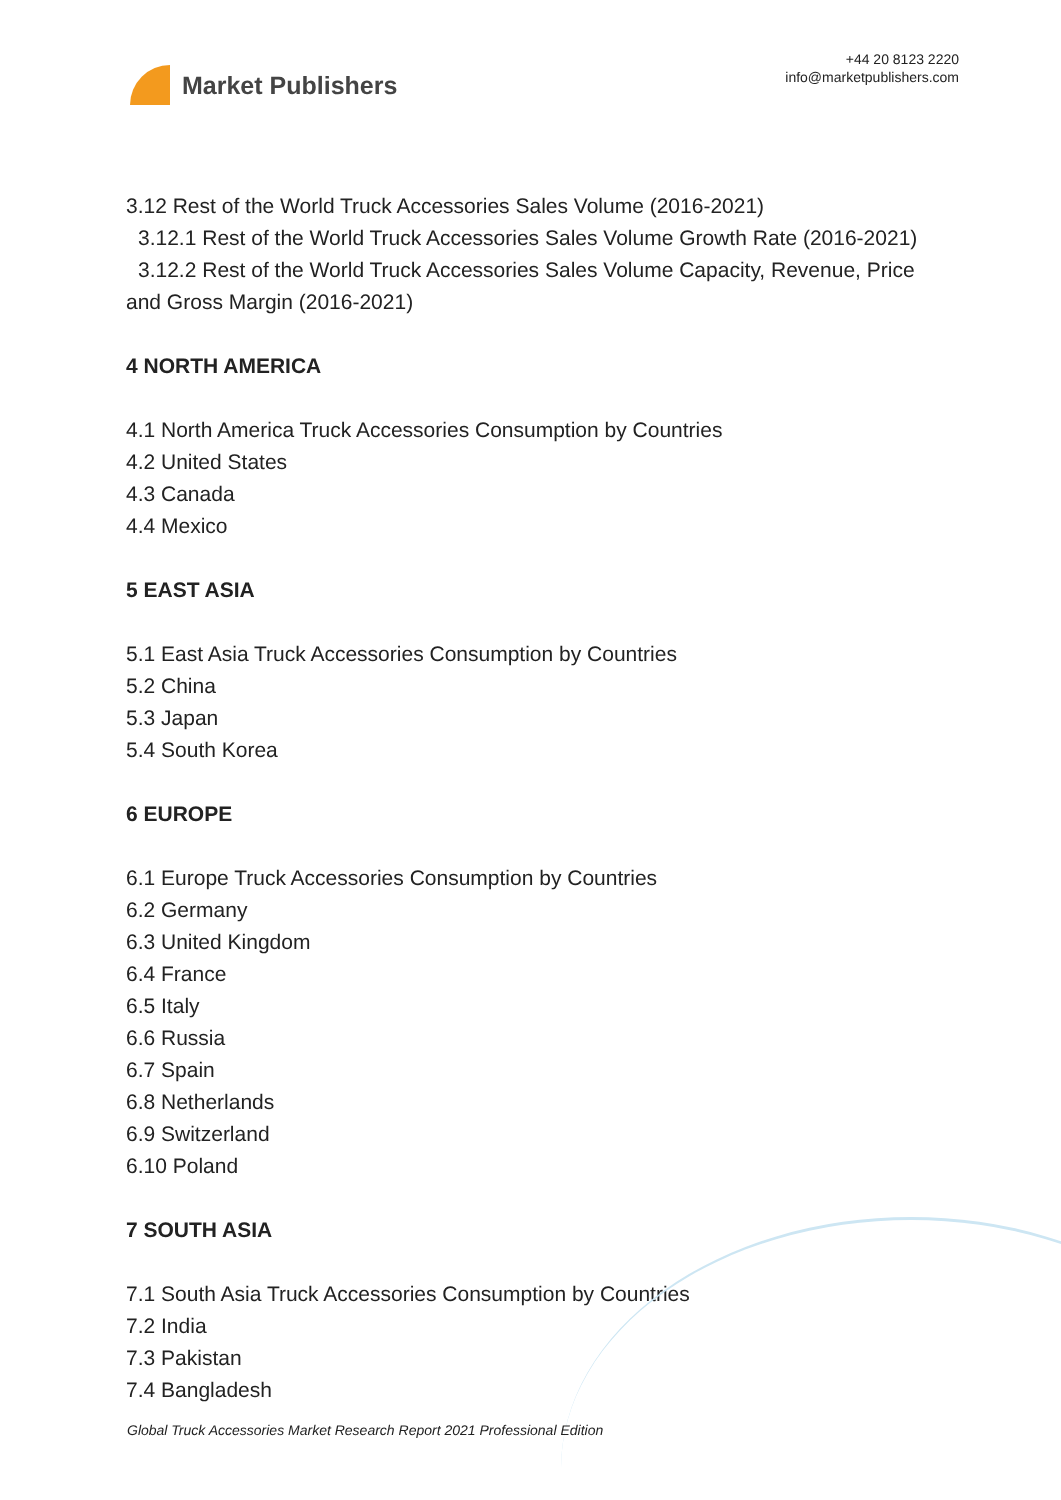Market Publishers
+44 20 8123 2220
info@marketpublishers.com
3.12 Rest of the World Truck Accessories Sales Volume (2016-2021)
3.12.1 Rest of the World Truck Accessories Sales Volume Growth Rate (2016-2021)
3.12.2 Rest of the World Truck Accessories Sales Volume Capacity, Revenue, Price and Gross Margin (2016-2021)
4 NORTH AMERICA
4.1 North America Truck Accessories Consumption by Countries
4.2 United States
4.3 Canada
4.4 Mexico
5 EAST ASIA
5.1 East Asia Truck Accessories Consumption by Countries
5.2 China
5.3 Japan
5.4 South Korea
6 EUROPE
6.1 Europe Truck Accessories Consumption by Countries
6.2 Germany
6.3 United Kingdom
6.4 France
6.5 Italy
6.6 Russia
6.7 Spain
6.8 Netherlands
6.9 Switzerland
6.10 Poland
7 SOUTH ASIA
7.1 South Asia Truck Accessories Consumption by Countries
7.2 India
7.3 Pakistan
7.4 Bangladesh
Global Truck Accessories Market Research Report 2021 Professional Edition